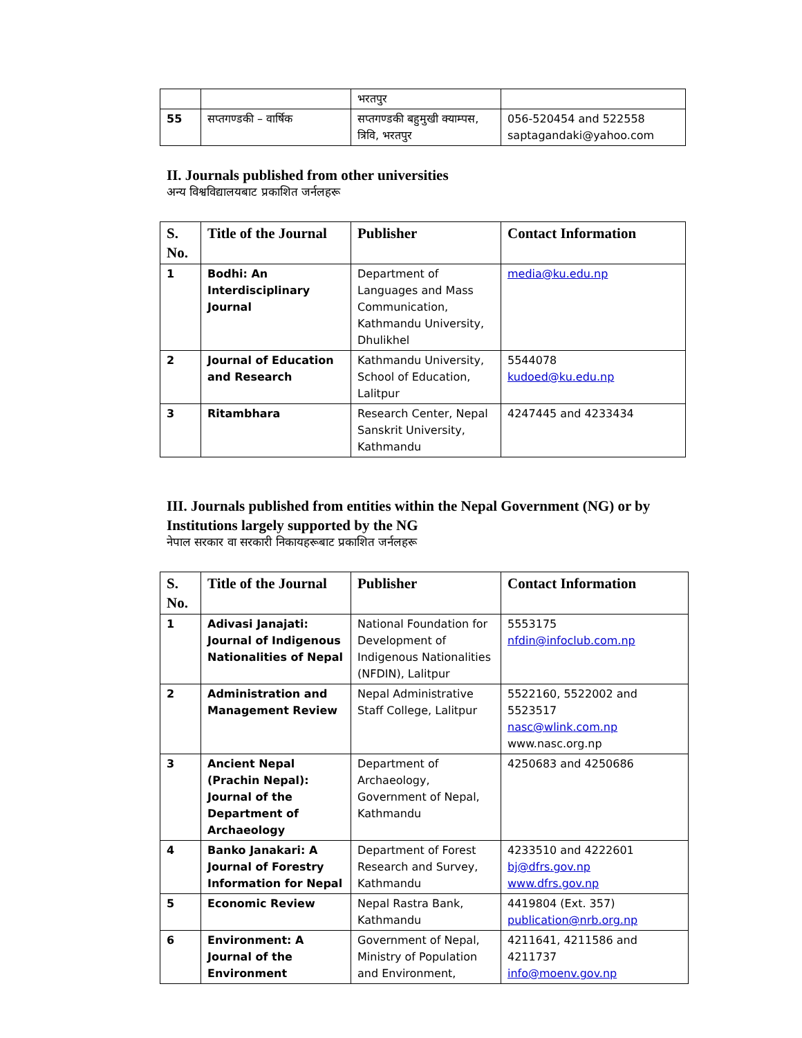| | | भरतपुर | |
| 55 | सप्तगण्डकी – वार्षिक | सप्तगण्डकी बहुमुखी क्याम्पस, त्रिवि, भरतपुर | 056-520454 and 522558 saptagandaki@yahoo.com |
II. Journals published from other universities
अन्य विश्वविद्यालयबाट प्रकाशित जर्नलहरू
| S. No. | Title of the Journal | Publisher | Contact Information |
| --- | --- | --- | --- |
| 1 | Bodhi: An Interdisciplinary Journal | Department of Languages and Mass Communication, Kathmandu University, Dhulikhel | media@ku.edu.np |
| 2 | Journal of Education and Research | Kathmandu University, School of Education, Lalitpur | 5544078 kudoed@ku.edu.np |
| 3 | Ritambhara | Research Center, Nepal Sanskrit University, Kathmandu | 4247445 and 4233434 |
III. Journals published from entities within the Nepal Government (NG) or by Institutions largely supported by the NG
नेपाल सरकार वा सरकारी निकायहरूबाट प्रकाशित जर्नलहरू
| S. No. | Title of the Journal | Publisher | Contact Information |
| --- | --- | --- | --- |
| 1 | Adivasi Janajati: Journal of Indigenous Nationalities of Nepal | National Foundation for Development of Indigenous Nationalities (NFDIN), Lalitpur | 5553175 nfdin@infoclub.com.np |
| 2 | Administration and Management Review | Nepal Administrative Staff College, Lalitpur | 5522160, 5522002 and 5523517 nasc@wlink.com.np www.nasc.org.np |
| 3 | Ancient Nepal (Prachin Nepal): Journal of the Department of Archaeology | Department of Archaeology, Government of Nepal, Kathmandu | 4250683 and 4250686 |
| 4 | Banko Janakari: A Journal of Forestry Information for Nepal | Department of Forest Research and Survey, Kathmandu | 4233510 and 4222601 bj@dfrs.gov.np www.dfrs.gov.np |
| 5 | Economic Review | Nepal Rastra Bank, Kathmandu | 4419804 (Ext. 357) publication@nrb.org.np |
| 6 | Environment: A Journal of the Environment | Government of Nepal, Ministry of Population and Environment, | 4211641, 4211586 and 4211737 info@moenv.gov.np |